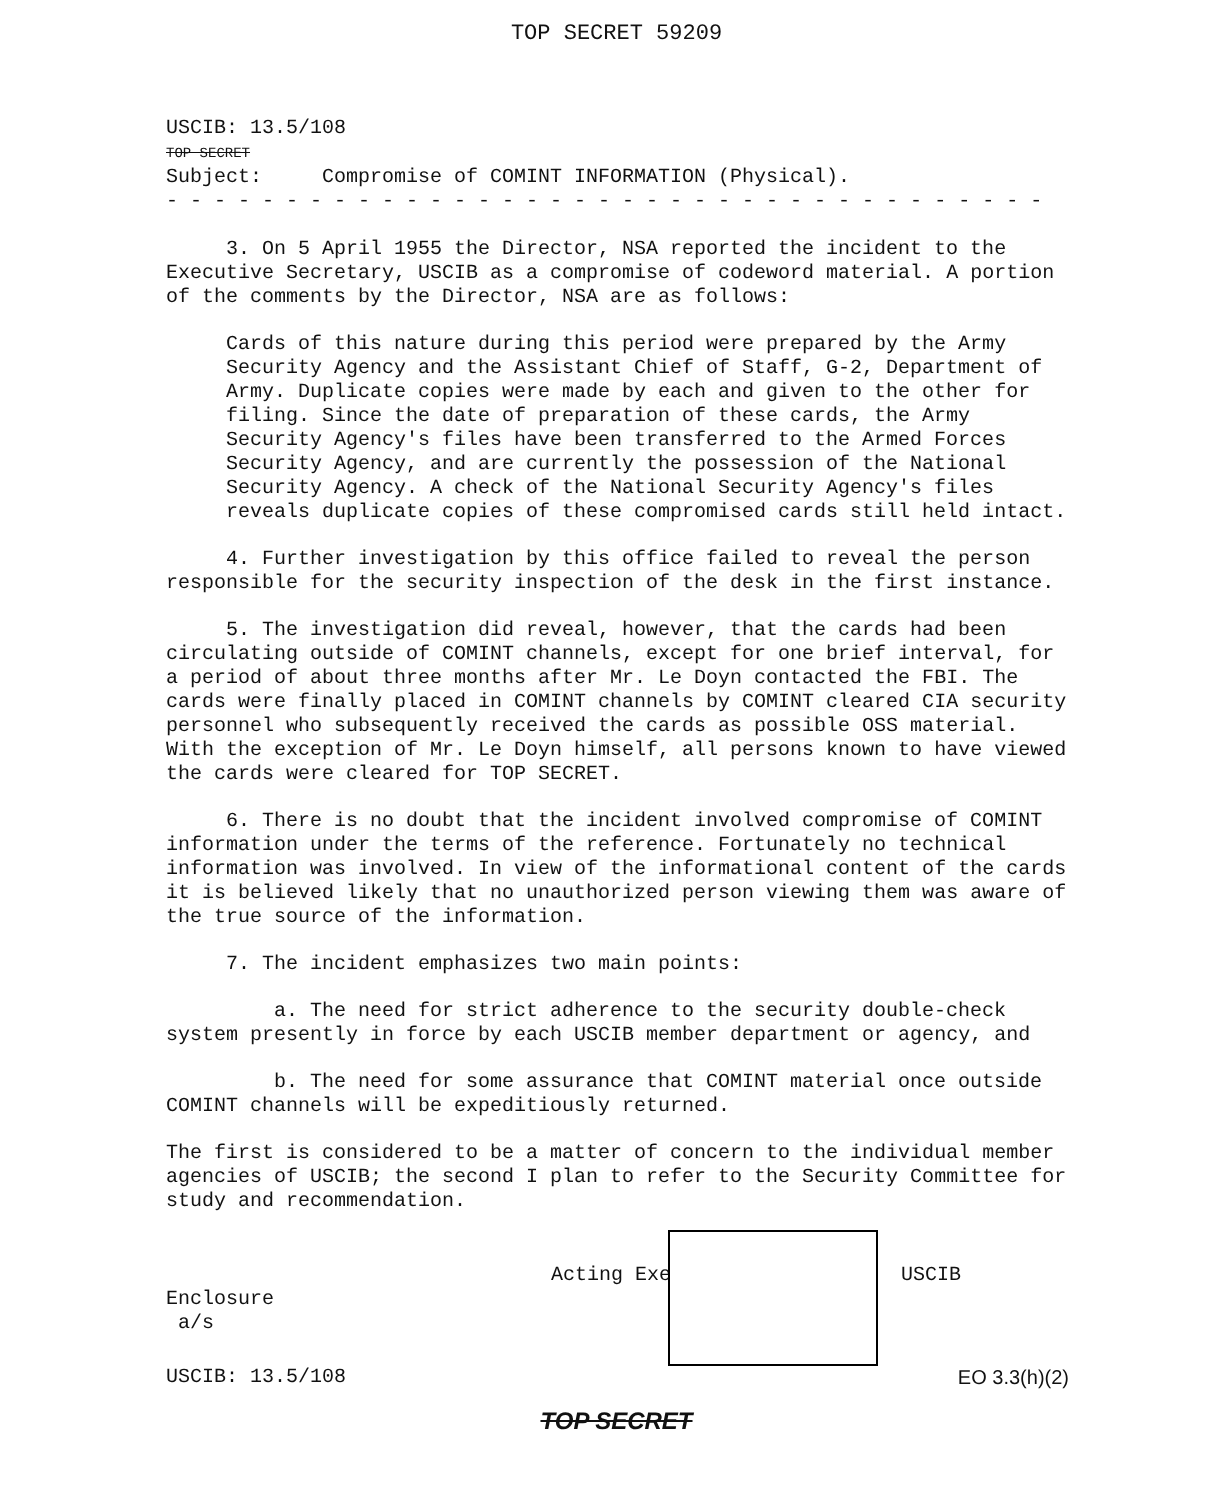TOP SECRET 59209
USCIB: 13.5/108
TOP SECRET
Subject: Compromise of COMINT INFORMATION (Physical).
- - - - - - - - - - - - - - - - - - - - - - - - - - - - - - - - - - - - -
3. On 5 April 1955 the Director, NSA reported the incident to the Executive Secretary, USCIB as a compromise of codeword material. A portion of the comments by the Director, NSA are as follows:
Cards of this nature during this period were prepared by the Army Security Agency and the Assistant Chief of Staff, G-2, Department of Army. Duplicate copies were made by each and given to the other for filing. Since the date of preparation of these cards, the Army Security Agency's files have been transferred to the Armed Forces Security Agency, and are currently the possession of the National Security Agency. A check of the National Security Agency's files reveals duplicate copies of these compromised cards still held intact.
4. Further investigation by this office failed to reveal the person responsible for the security inspection of the desk in the first instance.
5. The investigation did reveal, however, that the cards had been circulating outside of COMINT channels, except for one brief interval, for a period of about three months after Mr. Le Doyn contacted the FBI. The cards were finally placed in COMINT channels by COMINT cleared CIA security personnel who subsequently received the cards as possible OSS material. With the exception of Mr. Le Doyn himself, all persons known to have viewed the cards were cleared for TOP SECRET.
6. There is no doubt that the incident involved compromise of COMINT information under the terms of the reference. Fortunately no technical information was involved. In view of the informational content of the cards it is believed likely that no unauthorized person viewing them was aware of the true source of the information.
7. The incident emphasizes two main points:
a. The need for strict adherence to the security double-check system presently in force by each USCIB member department or agency, and
b. The need for some assurance that COMINT material once outside COMINT channels will be expeditiously returned.
The first is considered to be a matter of concern to the individual member agencies of USCIB; the second I plan to refer to the Security Committee for study and recommendation.
Acting Exe USCIB
Enclosure
a/s
USCIB: 13.5/108 EO 3.3(h)(2)
TOP SECRET